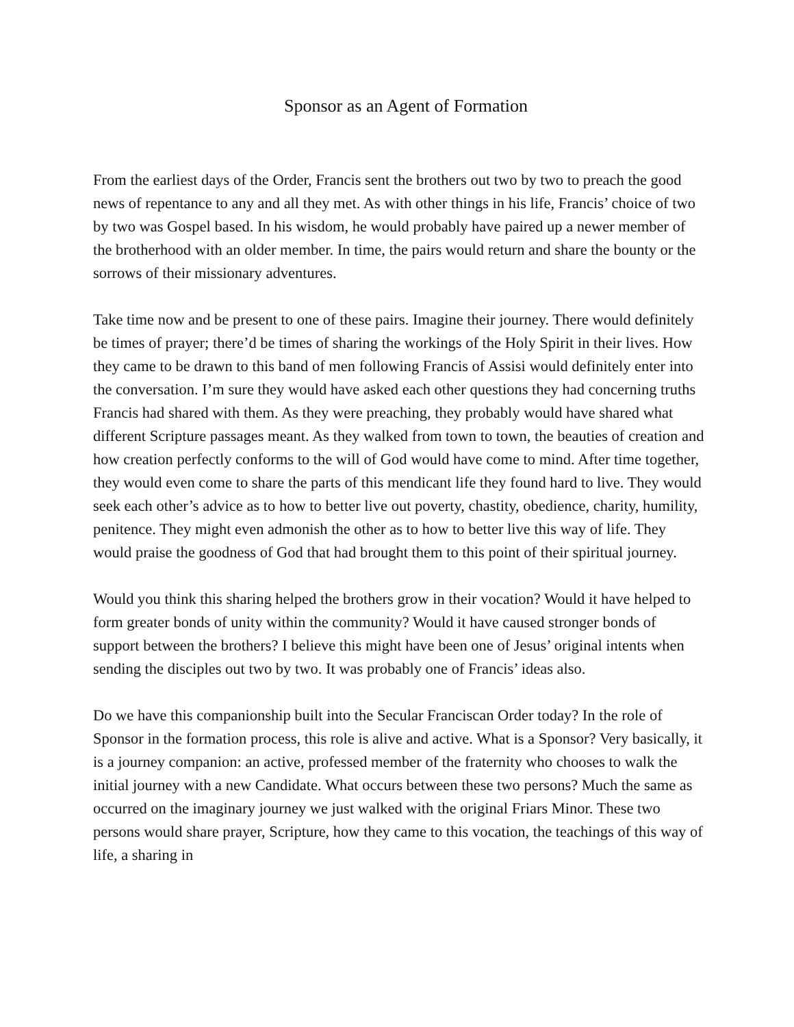Sponsor as an Agent of Formation
From the earliest days of the Order, Francis sent the brothers out two by two to preach the good news of repentance to any and all they met. As with other things in his life, Francis’ choice of two by two was Gospel based. In his wisdom, he would probably have paired up a newer member of the brotherhood with an older member. In time, the pairs would return and share the bounty or the sorrows of their missionary adventures.
Take time now and be present to one of these pairs. Imagine their journey. There would definitely be times of prayer; there’d be times of sharing the workings of the Holy Spirit in their lives. How they came to be drawn to this band of men following Francis of Assisi would definitely enter into the conversation. I’m sure they would have asked each other questions they had concerning truths Francis had shared with them. As they were preaching, they probably would have shared what different Scripture passages meant. As they walked from town to town, the beauties of creation and how creation perfectly conforms to the will of God would have come to mind. After time together, they would even come to share the parts of this mendicant life they found hard to live. They would seek each other’s advice as to how to better live out poverty, chastity, obedience, charity, humility, penitence. They might even admonish the other as to how to better live this way of life. They would praise the goodness of God that had brought them to this point of their spiritual journey.
Would you think this sharing helped the brothers grow in their vocation? Would it have helped to form greater bonds of unity within the community? Would it have caused stronger bonds of support between the brothers? I believe this might have been one of Jesus’ original intents when sending the disciples out two by two. It was probably one of Francis’ ideas also.
Do we have this companionship built into the Secular Franciscan Order today? In the role of Sponsor in the formation process, this role is alive and active. What is a Sponsor? Very basically, it is a journey companion: an active, professed member of the fraternity who chooses to walk the initial journey with a new Candidate. What occurs between these two persons? Much the same as occurred on the imaginary journey we just walked with the original Friars Minor. These two persons would share prayer, Scripture, how they came to this vocation, the teachings of this way of life, a sharing in